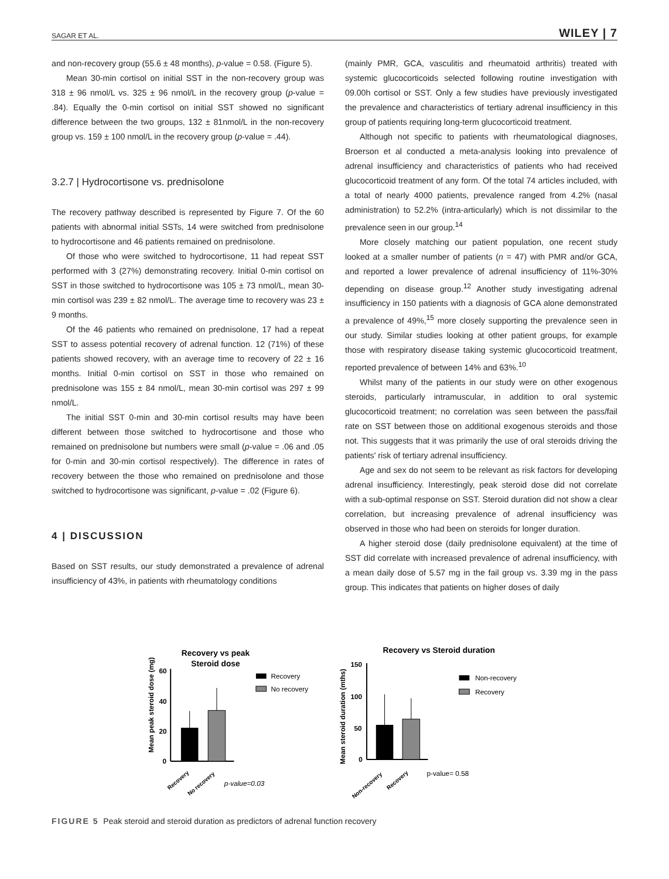SAGAR ET AL. WILEY | 7
and non-recovery group (55.6 ± 48 months), p-value = 0.58. (Figure 5).
Mean 30-min cortisol on initial SST in the non-recovery group was 318 ± 96 nmol/L vs. 325 ± 96 nmol/L in the recovery group (p-value = .84). Equally the 0-min cortisol on initial SST showed no significant difference between the two groups, 132 ± 81nmol/L in the non-recovery group vs. 159 ± 100 nmol/L in the recovery group (p-value = .44).
3.2.7 | Hydrocortisone vs. prednisolone
The recovery pathway described is represented by Figure 7. Of the 60 patients with abnormal initial SSTs, 14 were switched from prednisolone to hydrocortisone and 46 patients remained on prednisolone.
Of those who were switched to hydrocortisone, 11 had repeat SST performed with 3 (27%) demonstrating recovery. Initial 0-min cortisol on SST in those switched to hydrocortisone was 105 ± 73 nmol/L, mean 30-min cortisol was 239 ± 82 nmol/L. The average time to recovery was 23 ± 9 months.
Of the 46 patients who remained on prednisolone, 17 had a repeat SST to assess potential recovery of adrenal function. 12 (71%) of these patients showed recovery, with an average time to recovery of 22 ± 16 months. Initial 0-min cortisol on SST in those who remained on prednisolone was 155 ± 84 nmol/L, mean 30-min cortisol was 297 ± 99 nmol/L.
The initial SST 0-min and 30-min cortisol results may have been different between those switched to hydrocortisone and those who remained on prednisolone but numbers were small (p-value = .06 and .05 for 0-min and 30-min cortisol respectively). The difference in rates of recovery between the those who remained on prednisolone and those switched to hydrocortisone was significant, p-value = .02 (Figure 6).
4 | DISCUSSION
Based on SST results, our study demonstrated a prevalence of adrenal insufficiency of 43%, in patients with rheumatology conditions
(mainly PMR, GCA, vasculitis and rheumatoid arthritis) treated with systemic glucocorticoids selected following routine investigation with 09.00h cortisol or SST. Only a few studies have previously investigated the prevalence and characteristics of tertiary adrenal insufficiency in this group of patients requiring long-term glucocorticoid treatment.
Although not specific to patients with rheumatological diagnoses, Broerson et al conducted a meta-analysis looking into prevalence of adrenal insufficiency and characteristics of patients who had received glucocorticoid treatment of any form. Of the total 74 articles included, with a total of nearly 4000 patients, prevalence ranged from 4.2% (nasal administration) to 52.2% (intra-articularly) which is not dissimilar to the prevalence seen in our group.<sup>14</sup>
More closely matching our patient population, one recent study looked at a smaller number of patients (n = 47) with PMR and/or GCA, and reported a lower prevalence of adrenal insufficiency of 11%-30% depending on disease group.<sup>12</sup> Another study investigating adrenal insufficiency in 150 patients with a diagnosis of GCA alone demonstrated a prevalence of 49%,<sup>15</sup> more closely supporting the prevalence seen in our study. Similar studies looking at other patient groups, for example those with respiratory disease taking systemic glucocorticoid treatment, reported prevalence of between 14% and 63%.<sup>10</sup>
Whilst many of the patients in our study were on other exogenous steroids, particularly intramuscular, in addition to oral systemic glucocorticoid treatment; no correlation was seen between the pass/fail rate on SST between those on additional exogenous steroids and those not. This suggests that it was primarily the use of oral steroids driving the patients' risk of tertiary adrenal insufficiency.
Age and sex do not seem to be relevant as risk factors for developing adrenal insufficiency. Interestingly, peak steroid dose did not correlate with a sub-optimal response on SST. Steroid duration did not show a clear correlation, but increasing prevalence of adrenal insufficiency was observed in those who had been on steroids for longer duration.
A higher steroid dose (daily prednisolone equivalent) at the time of SST did correlate with increased prevalence of adrenal insufficiency, with a mean daily dose of 5.57 mg in the fail group vs. 3.39 mg in the pass group. This indicates that patients on higher doses of daily
Recovery vs peak
Steroid dose
Mean peak steroid dose (mg)
60
40
20
0
Recovery
No recovery
Recovery
No recovery
p-value=0.03
Recovery vs Steroid duration
Mean steroid duration (mths)
150
100
50
0
Non-recovery
Recovery
Non-recovery
Recovery
p-value= 0.58
FIGURE 5 Peak steroid and steroid duration as predictors of adrenal function recovery